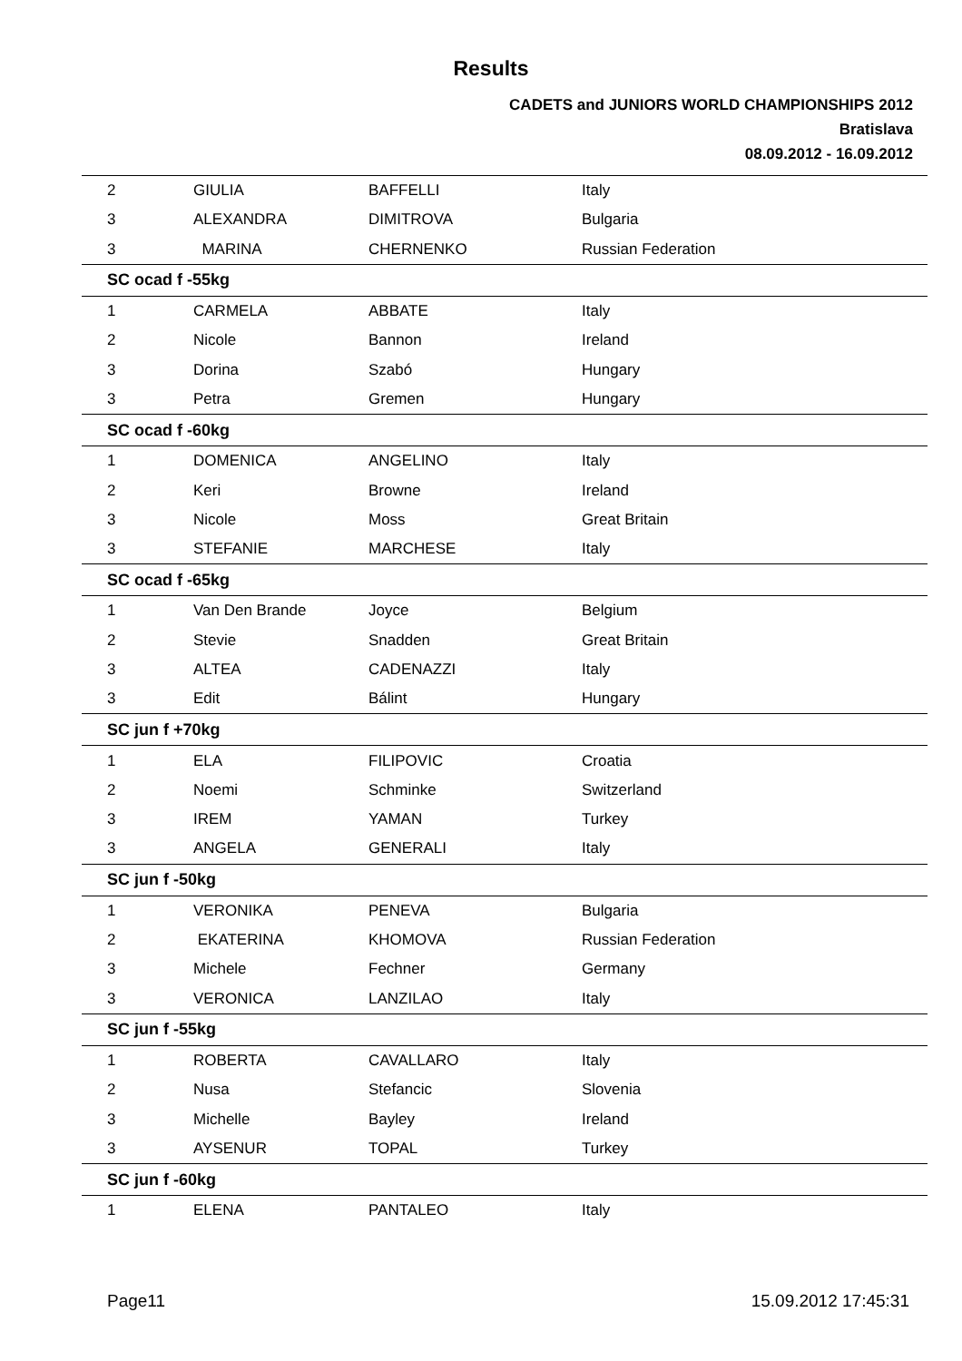Results
CADETS and JUNIORS WORLD CHAMPIONSHIPS 2012
Bratislava
08.09.2012 - 16.09.2012
| 2 | GIULIA | BAFFELLI | Italy |
| 3 | ALEXANDRA | DIMITROVA | Bulgaria |
| 3 | MARINA | CHERNENKO | Russian Federation |
| SC ocad f -55kg | | | |
| 1 | CARMELA | ABBATE | Italy |
| 2 | Nicole | Bannon | Ireland |
| 3 | Dorina | Szabó | Hungary |
| 3 | Petra | Gremen | Hungary |
| SC ocad f -60kg | | | |
| 1 | DOMENICA | ANGELINO | Italy |
| 2 | Keri | Browne | Ireland |
| 3 | Nicole | Moss | Great Britain |
| 3 | STEFANIE | MARCHESE | Italy |
| SC ocad f -65kg | | | |
| 1 | Van Den Brande | Joyce | Belgium |
| 2 | Stevie | Snadden | Great Britain |
| 3 | ALTEA | CADENAZZI | Italy |
| 3 | Edit | Bálint | Hungary |
| SC jun f +70kg | | | |
| 1 | ELA | FILIPOVIC | Croatia |
| 2 | Noemi | Schminke | Switzerland |
| 3 | IREM | YAMAN | Turkey |
| 3 | ANGELA | GENERALI | Italy |
| SC jun f -50kg | | | |
| 1 | VERONIKA | PENEVA | Bulgaria |
| 2 | EKATERINA | KHOMOVA | Russian Federation |
| 3 | Michele | Fechner | Germany |
| 3 | VERONICA | LANZILAO | Italy |
| SC jun f -55kg | | | |
| 1 | ROBERTA | CAVALLARO | Italy |
| 2 | Nusa | Stefancic | Slovenia |
| 3 | Michelle | Bayley | Ireland |
| 3 | AYSENUR | TOPAL | Turkey |
| SC jun f -60kg | | | |
| 1 | ELENA | PANTALEO | Italy |
Page11 15.09.2012 17:45:31